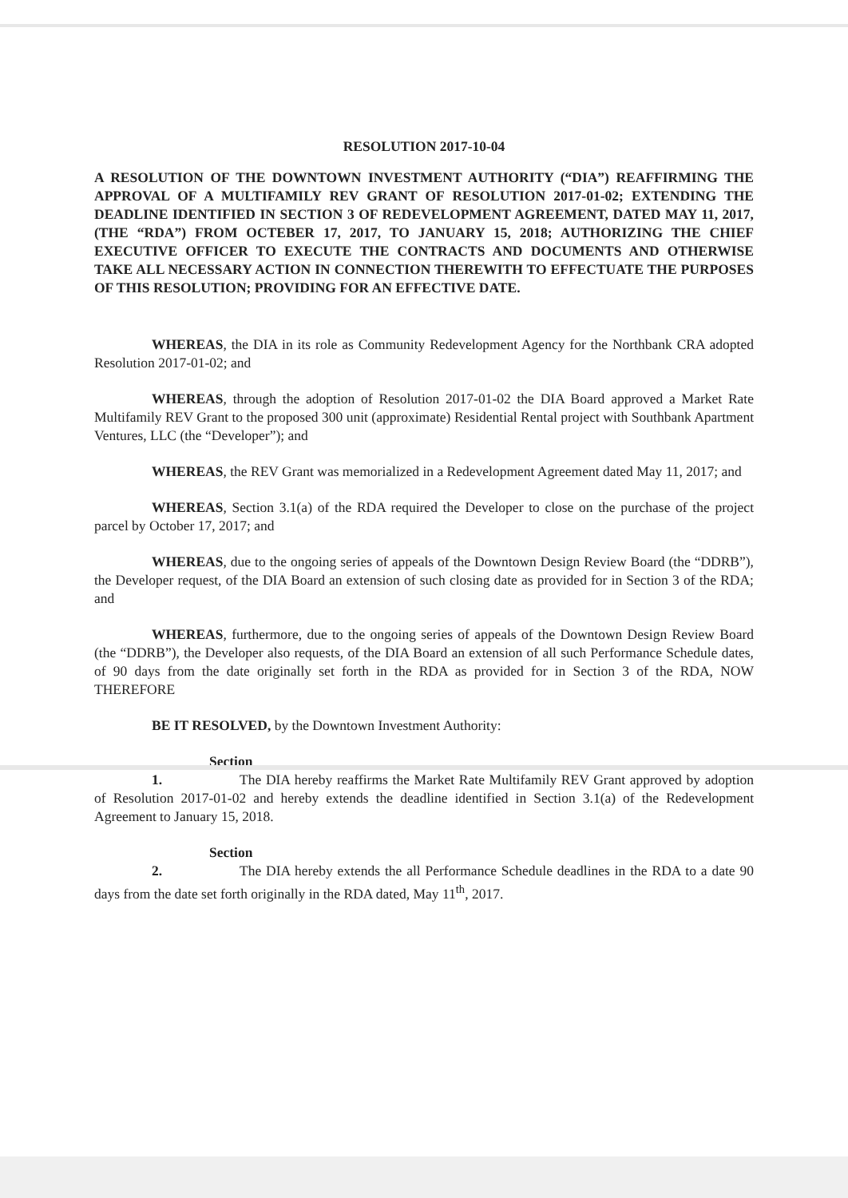RESOLUTION 2017-10-04
A RESOLUTION OF THE DOWNTOWN INVESTMENT AUTHORITY (“DIA”) REAFFIRMING THE APPROVAL OF A MULTIFAMILY REV GRANT OF RESOLUTION 2017-01-02; EXTENDING THE DEADLINE IDENTIFIED IN SECTION 3 OF REDEVELOPMENT AGREEMENT, DATED MAY 11, 2017, (THE “RDA”) FROM OCTEBER 17, 2017, TO JANUARY 15, 2018; AUTHORIZING THE CHIEF EXECUTIVE OFFICER TO EXECUTE THE CONTRACTS AND DOCUMENTS AND OTHERWISE TAKE ALL NECESSARY ACTION IN CONNECTION THEREWITH TO EFFECTUATE THE PURPOSES OF THIS RESOLUTION; PROVIDING FOR AN EFFECTIVE DATE.
WHEREAS, the DIA in its role as Community Redevelopment Agency for the Northbank CRA adopted Resolution 2017-01-02; and
WHEREAS, through the adoption of Resolution 2017-01-02 the DIA Board approved a Market Rate Multifamily REV Grant to the proposed 300 unit (approximate) Residential Rental project with Southbank Apartment Ventures, LLC (the “Developer”); and
WHEREAS, the REV Grant was memorialized in a Redevelopment Agreement dated May 11, 2017; and
WHEREAS, Section 3.1(a) of the RDA required the Developer to close on the purchase of the project parcel by October 17, 2017; and
WHEREAS, due to the ongoing series of appeals of the Downtown Design Review Board (the “DDRB”), the Developer request, of the DIA Board an extension of such closing date as provided for in Section 3 of the RDA; and
WHEREAS, furthermore, due to the ongoing series of appeals of the Downtown Design Review Board (the “DDRB”), the Developer also requests, of the DIA Board an extension of all such Performance Schedule dates, of 90 days from the date originally set forth in the RDA as provided for in Section 3 of the RDA, NOW THEREFORE
BE IT RESOLVED, by the Downtown Investment Authority:
Section 1. The DIA hereby reaffirms the Market Rate Multifamily REV Grant approved by adoption of Resolution 2017-01-02 and hereby extends the deadline identified in Section 3.1(a) of the Redevelopment Agreement to January 15, 2018.
Section 2. The DIA hereby extends the all Performance Schedule deadlines in the RDA to a date 90 days from the date set forth originally in the RDA dated, May 11<sup>th</sup>, 2017.